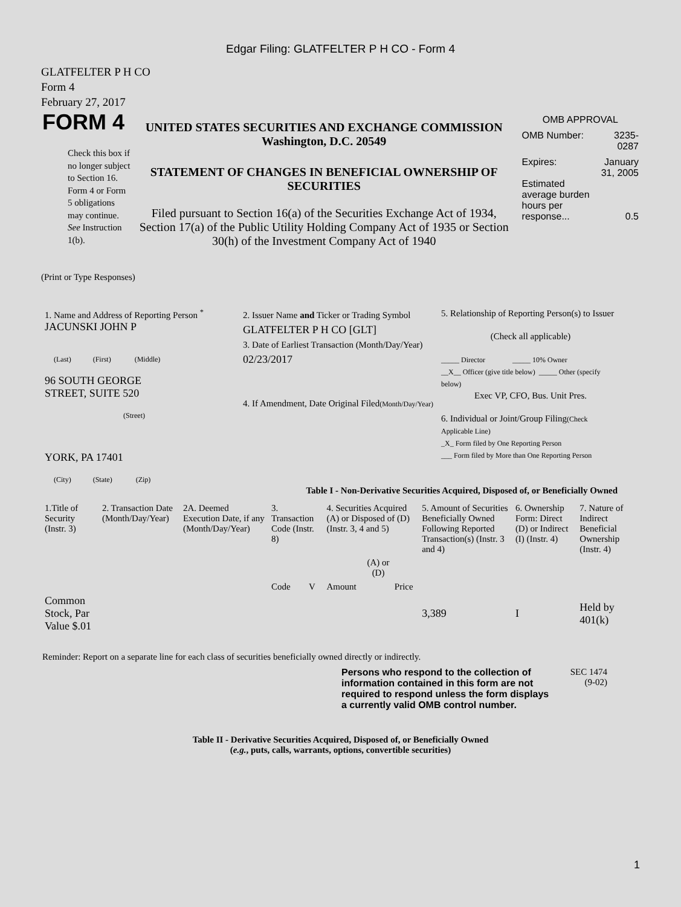Edgar Filing: GLATFELTER P H CO - Form 4
GLATFELTER P H CO
Form 4
February 27, 2017
FORM 4
Check this box if no longer subject to Section 16. Form 4 or Form 5 obligations may continue. See Instruction 1(b).
UNITED STATES SECURITIES AND EXCHANGE COMMISSION
Washington, D.C. 20549
STATEMENT OF CHANGES IN BENEFICIAL OWNERSHIP OF SECURITIES
Filed pursuant to Section 16(a) of the Securities Exchange Act of 1934, Section 17(a) of the Public Utility Holding Company Act of 1935 or Section 30(h) of the Investment Company Act of 1940
OMB APPROVAL
| OMB Number: | 3235-0287 |
| Expires: | January 31, 2005 |
| Estimated average burden hours per response... | 0.5 |
(Print or Type Responses)
| 1. Name and Address of Reporting Person <sup>*</sup> JACUNSKI JOHN P (Last) (First) (Middle) 96 SOUTH GEORGE STREET, SUITE 520 (Street) YORK, PA 17401 (City) (State) (Zip) | 2. Issuer Name and Ticker or Trading Symbol GLATFELTER P H CO [GLT] 3. Date of Earliest Transaction (Month/Day/Year) 02/23/2017 4. If Amendment, Date Original Filed (Month/Day/Year) | 5. Relationship of Reporting Person(s) to Issuer (Check all applicable) _____ Director _____ 10% Owner __X__ Officer (give title below) _____ Other (specify below) Exec VP, CFO, Bus. Unit Pres. 6. Individual or Joint/Group Filing (Check Applicable Line) _X_ Form filed by One Reporting Person ___ Form filed by More than One Reporting Person |
Table I - Non-Derivative Securities Acquired, Disposed of, or Beneficially Owned
| 1.Title of Security (Instr. 3) | 2. Transaction Date (Month/Day/Year) | 2A. Deemed Execution Date, if any (Month/Day/Year) | 3. Transaction Code (Instr. 8) | | 4. Securities Acquired (A) or Disposed of (D) (Instr. 3, 4 and 5) | | | 5. Amount of Securities Beneficially Owned Following Reported Transaction(s) (Instr. 3 and 4) | 6. Ownership Form: Direct (D) or Indirect (I) (Instr. 4) | 7. Nature of Indirect Beneficial Ownership (Instr. 4) |
| --- | --- | --- | --- | --- | --- | --- | --- | --- | --- | --- |
| | | | Code | V | Amount | (A) or (D) | Price | | | |
| Common Stock, Par Value $.01 | | | | | | | | 3,389 | I | Held by 401(k) |
Reminder: Report on a separate line for each class of securities beneficially owned directly or indirectly.
Persons who respond to the collection of information contained in this form are not required to respond unless the form displays a currently valid OMB control number.
SEC 1474
(9-02)
Table II - Derivative Securities Acquired, Disposed of, or Beneficially Owned
(e.g., puts, calls, warrants, options, convertible securities)
1